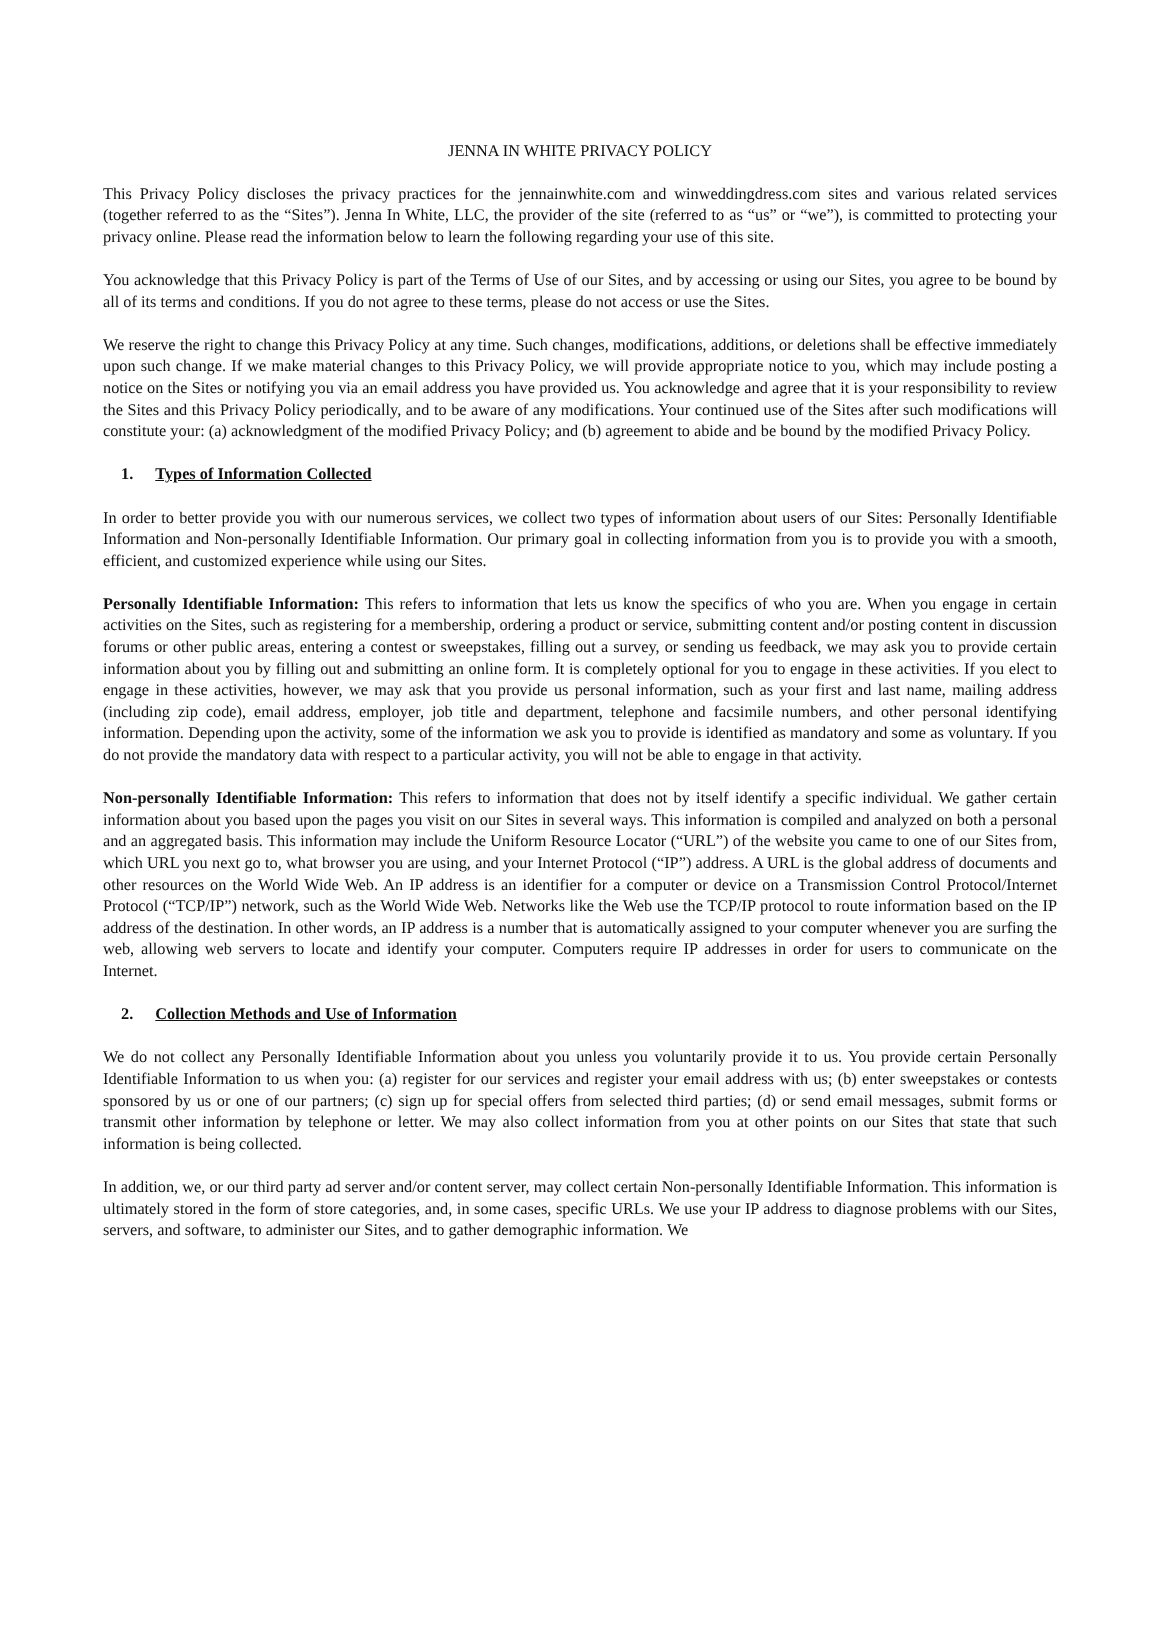JENNA IN WHITE PRIVACY POLICY
This Privacy Policy discloses the privacy practices for the jennainwhite.com and winweddingdress.com sites and various related services (together referred to as the “Sites”). Jenna In White, LLC, the provider of the site (referred to as “us” or “we”), is committed to protecting your privacy online. Please read the information below to learn the following regarding your use of this site.
You acknowledge that this Privacy Policy is part of the Terms of Use of our Sites, and by accessing or using our Sites, you agree to be bound by all of its terms and conditions. If you do not agree to these terms, please do not access or use the Sites.
We reserve the right to change this Privacy Policy at any time. Such changes, modifications, additions, or deletions shall be effective immediately upon such change. If we make material changes to this Privacy Policy, we will provide appropriate notice to you, which may include posting a notice on the Sites or notifying you via an email address you have provided us. You acknowledge and agree that it is your responsibility to review the Sites and this Privacy Policy periodically, and to be aware of any modifications. Your continued use of the Sites after such modifications will constitute your: (a) acknowledgment of the modified Privacy Policy; and (b) agreement to abide and be bound by the modified Privacy Policy.
1. Types of Information Collected
In order to better provide you with our numerous services, we collect two types of information about users of our Sites: Personally Identifiable Information and Non-personally Identifiable Information. Our primary goal in collecting information from you is to provide you with a smooth, efficient, and customized experience while using our Sites.
Personally Identifiable Information: This refers to information that lets us know the specifics of who you are. When you engage in certain activities on the Sites, such as registering for a membership, ordering a product or service, submitting content and/or posting content in discussion forums or other public areas, entering a contest or sweepstakes, filling out a survey, or sending us feedback, we may ask you to provide certain information about you by filling out and submitting an online form. It is completely optional for you to engage in these activities. If you elect to engage in these activities, however, we may ask that you provide us personal information, such as your first and last name, mailing address (including zip code), email address, employer, job title and department, telephone and facsimile numbers, and other personal identifying information. Depending upon the activity, some of the information we ask you to provide is identified as mandatory and some as voluntary. If you do not provide the mandatory data with respect to a particular activity, you will not be able to engage in that activity.
Non-personally Identifiable Information: This refers to information that does not by itself identify a specific individual. We gather certain information about you based upon the pages you visit on our Sites in several ways. This information is compiled and analyzed on both a personal and an aggregated basis. This information may include the Uniform Resource Locator (“URL”) of the website you came to one of our Sites from, which URL you next go to, what browser you are using, and your Internet Protocol (“IP”) address. A URL is the global address of documents and other resources on the World Wide Web. An IP address is an identifier for a computer or device on a Transmission Control Protocol/Internet Protocol (“TCP/IP”) network, such as the World Wide Web. Networks like the Web use the TCP/IP protocol to route information based on the IP address of the destination. In other words, an IP address is a number that is automatically assigned to your computer whenever you are surfing the web, allowing web servers to locate and identify your computer. Computers require IP addresses in order for users to communicate on the Internet.
2. Collection Methods and Use of Information
We do not collect any Personally Identifiable Information about you unless you voluntarily provide it to us. You provide certain Personally Identifiable Information to us when you: (a) register for our services and register your email address with us; (b) enter sweepstakes or contests sponsored by us or one of our partners; (c) sign up for special offers from selected third parties; (d) or send email messages, submit forms or transmit other information by telephone or letter. We may also collect information from you at other points on our Sites that state that such information is being collected.
In addition, we, or our third party ad server and/or content server, may collect certain Non-personally Identifiable Information. This information is ultimately stored in the form of store categories, and, in some cases, specific URLs. We use your IP address to diagnose problems with our Sites, servers, and software, to administer our Sites, and to gather demographic information. We